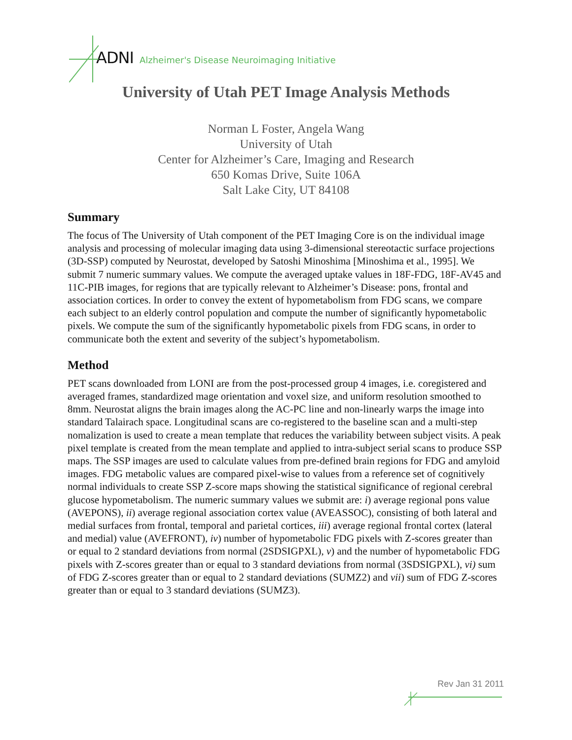ADNI Alzheimer's Disease Neuroimaging Initiative
University of Utah PET Image Analysis Methods
Norman L Foster, Angela Wang
University of Utah
Center for Alzheimer’s Care, Imaging and Research
650 Komas Drive, Suite 106A
Salt Lake City, UT 84108
Summary
The focus of The University of Utah component of the PET Imaging Core is on the individual image analysis and processing of molecular imaging data using 3-dimensional stereotactic surface projections (3D-SSP) computed by Neurostat, developed by Satoshi Minoshima [Minoshima et al., 1995]. We submit 7 numeric summary values. We compute the averaged uptake values in 18F-FDG, 18F-AV45 and 11C-PIB images, for regions that are typically relevant to Alzheimer’s Disease: pons, frontal and association cortices. In order to convey the extent of hypometabolism from FDG scans, we compare each subject to an elderly control population and compute the number of significantly hypometabolic pixels. We compute the sum of the significantly hypometabolic pixels from FDG scans, in order to communicate both the extent and severity of the subject’s hypometabolism.
Method
PET scans downloaded from LONI are from the post-processed group 4 images, i.e. coregistered and averaged frames, standardized mage orientation and voxel size, and uniform resolution smoothed to 8mm. Neurostat aligns the brain images along the AC-PC line and non-linearly warps the image into standard Talairach space. Longitudinal scans are co-registered to the baseline scan and a multi-step nomalization is used to create a mean template that reduces the variability between subject visits. A peak pixel template is created from the mean template and applied to intra-subject serial scans to produce SSP maps. The SSP images are used to calculate values from pre-defined brain regions for FDG and amyloid images. FDG metabolic values are compared pixel-wise to values from a reference set of cognitively normal individuals to create SSP Z-score maps showing the statistical significance of regional cerebral glucose hypometabolism. The numeric summary values we submit are: i) average regional pons value (AVEPONS), ii) average regional association cortex value (AVEASSOC), consisting of both lateral and medial surfaces from frontal, temporal and parietal cortices, iii) average regional frontal cortex (lateral and medial) value (AVEFRONT), iv) number of hypometabolic FDG pixels with Z-scores greater than or equal to 2 standard deviations from normal (2SDSIGPXL), v) and the number of hypometabolic FDG pixels with Z-scores greater than or equal to 3 standard deviations from normal (3SDSIGPXL), vi) sum of FDG Z-scores greater than or equal to 2 standard deviations (SUMZ2) and vii) sum of FDG Z-scores greater than or equal to 3 standard deviations (SUMZ3).
Rev Jan 31 2011